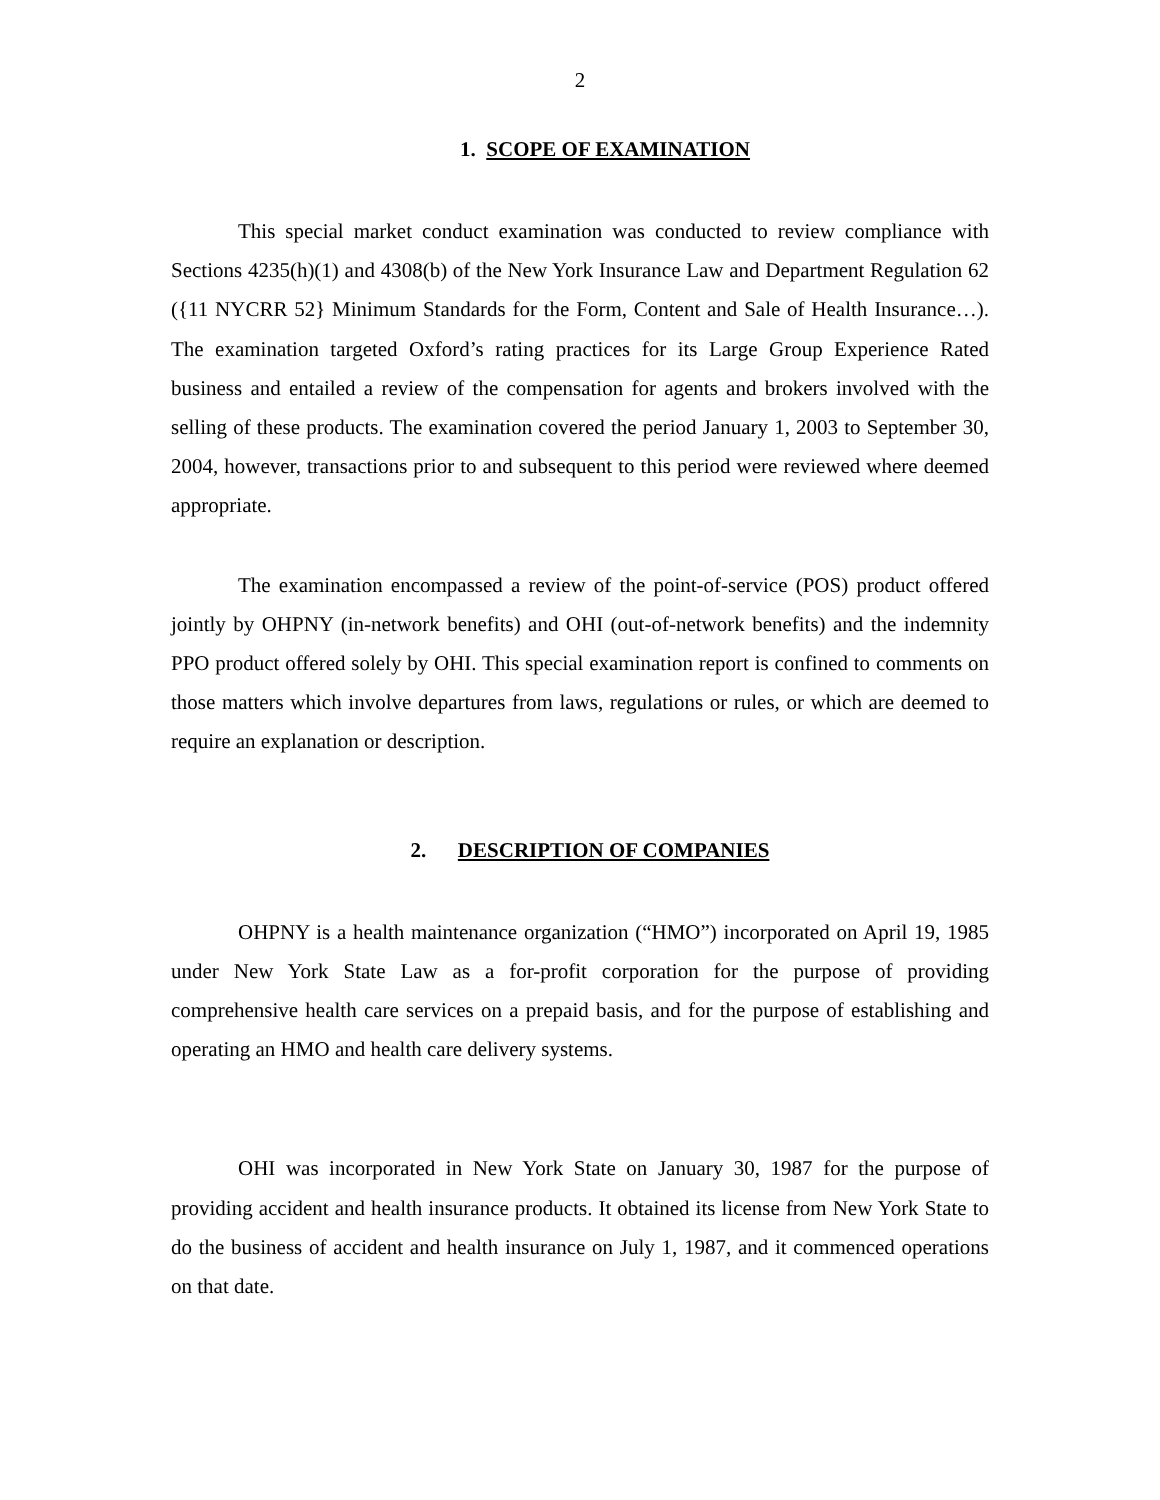2
1. SCOPE OF EXAMINATION
This special market conduct examination was conducted to review compliance with Sections 4235(h)(1) and 4308(b) of the New York Insurance Law and Department Regulation 62 ({11 NYCRR 52} Minimum Standards for the Form, Content and Sale of Health Insurance…). The examination targeted Oxford’s rating practices for its Large Group Experience Rated business and entailed a review of the compensation for agents and brokers involved with the selling of these products. The examination covered the period January 1, 2003 to September 30, 2004, however, transactions prior to and subsequent to this period were reviewed where deemed appropriate.
The examination encompassed a review of the point-of-service (POS) product offered jointly by OHPNY (in-network benefits) and OHI (out-of-network benefits) and the indemnity PPO product offered solely by OHI. This special examination report is confined to comments on those matters which involve departures from laws, regulations or rules, or which are deemed to require an explanation or description.
2. DESCRIPTION OF COMPANIES
OHPNY is a health maintenance organization (“HMO”) incorporated on April 19, 1985 under New York State Law as a for-profit corporation for the purpose of providing comprehensive health care services on a prepaid basis, and for the purpose of establishing and operating an HMO and health care delivery systems.
OHI was incorporated in New York State on January 30, 1987 for the purpose of providing accident and health insurance products. It obtained its license from New York State to do the business of accident and health insurance on July 1, 1987, and it commenced operations on that date.